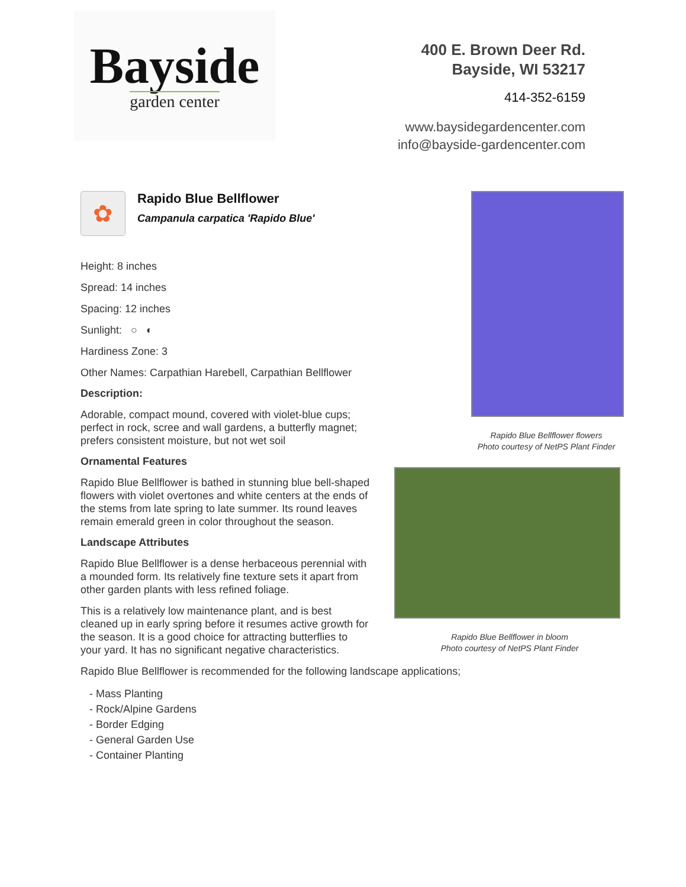Bayside
garden center
400 E. Brown Deer Rd.
Bayside, WI 53217
414-352-6159
www.baysidegardencenter.com
info@bayside-gardencenter.com
✿
Rapido Blue Bellflower
Campanula carpatica 'Rapido Blue'
Height: 8 inches
Spread: 14 inches
Spacing: 12 inches
Sunlight: ○ ◐
Hardiness Zone: 3
Other Names: Carpathian Harebell, Carpathian Bellflower
Description:
Adorable, compact mound, covered with violet-blue cups; perfect in rock, scree and wall gardens, a butterfly magnet; prefers consistent moisture, but not wet soil
Ornamental Features
Rapido Blue Bellflower is bathed in stunning blue bell-shaped flowers with violet overtones and white centers at the ends of the stems from late spring to late summer. Its round leaves remain emerald green in color throughout the season.
Landscape Attributes
Rapido Blue Bellflower is a dense herbaceous perennial with a mounded form. Its relatively fine texture sets it apart from other garden plants with less refined foliage.
This is a relatively low maintenance plant, and is best cleaned up in early spring before it resumes active growth for the season. It is a good choice for attracting butterflies to your yard. It has no significant negative characteristics.
Rapido Blue Bellflower flowers
Photo courtesy of NetPS Plant Finder
Rapido Blue Bellflower in bloom
Photo courtesy of NetPS Plant Finder
Rapido Blue Bellflower is recommended for the following landscape applications;
- Mass Planting
- Rock/Alpine Gardens
- Border Edging
- General Garden Use
- Container Planting